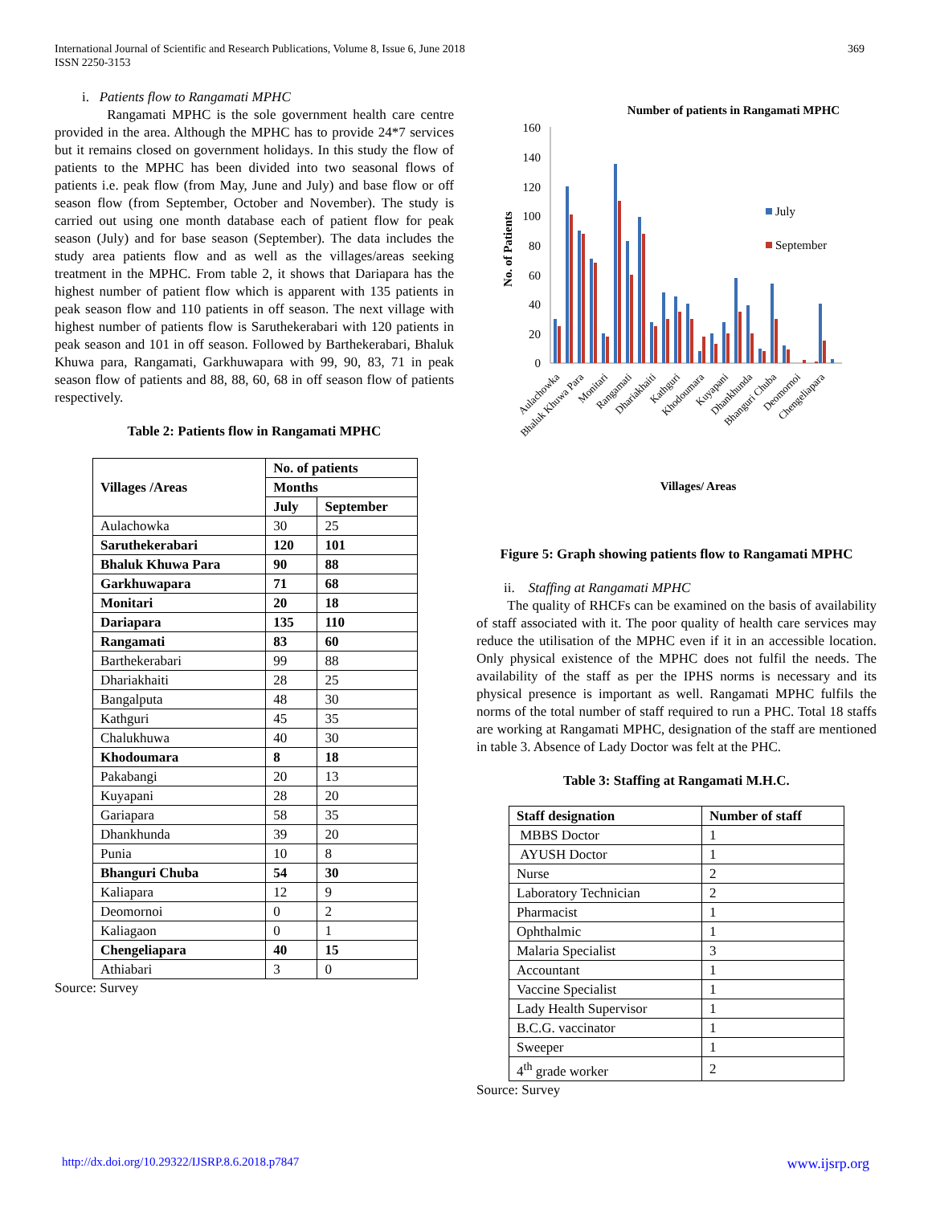369 International Journal of Scientific and Research Publications, Volume 8, Issue 6, June 2018
ISSN 2250-3153
i. Patients flow to Rangamati MPHC
Rangamati MPHC is the sole government health care centre provided in the area. Although the MPHC has to provide 24*7 services but it remains closed on government holidays. In this study the flow of patients to the MPHC has been divided into two seasonal flows of patients i.e. peak flow (from May, June and July) and base flow or off season flow (from September, October and November). The study is carried out using one month database each of patient flow for peak season (July) and for base season (September). The data includes the study area patients flow and as well as the villages/areas seeking treatment in the MPHC. From table 2, it shows that Dariapara has the highest number of patient flow which is apparent with 135 patients in peak season flow and 110 patients in off season. The next village with highest number of patients flow is Saruthekerabari with 120 patients in peak season and 101 in off season. Followed by Barthekerabari, Bhaluk Khuwa para, Rangamati, Garkhuwapara with 99, 90, 83, 71 in peak season flow of patients and 88, 88, 60, 68 in off season flow of patients respectively.
Table 2: Patients flow in Rangamati MPHC
| Villages /Areas | No. of patients | |
| --- | --- | --- |
| | Months | |
| | July | September |
| Aulachowka | 30 | 25 |
| Saruthekerabari | 120 | 101 |
| Bhaluk Khuwa Para | 90 | 88 |
| Garkhuwapara | 71 | 68 |
| Monitari | 20 | 18 |
| Dariapara | 135 | 110 |
| Rangamati | 83 | 60 |
| Barthekerabari | 99 | 88 |
| Dhariakhaiti | 28 | 25 |
| Bangalputa | 48 | 30 |
| Kathguri | 45 | 35 |
| Chalukhuwa | 40 | 30 |
| Khodoumara | 8 | 18 |
| Pakabangi | 20 | 13 |
| Kuyapani | 28 | 20 |
| Gariapara | 58 | 35 |
| Dhankhunda | 39 | 20 |
| Punia | 10 | 8 |
| Bhanguri Chuba | 54 | 30 |
| Kaliapara | 12 | 9 |
| Deomornoi | 0 | 2 |
| Kaliagaon | 0 | 1 |
| Chengeliapara | 40 | 15 |
| Athiabari | 3 | 0 |
Source: Survey
Number of patients in Rangamati MPHC
160
140
120
100
80
60
40
20
0
No. of Patients
July
September
Aulachowka
Bhaluk Khuwa Para
Monitari
Rangamati
Dhariakhaiti
Kathguri
Khodoumara
Kuyapani
Dhankhunda
Bhanguri Chuba
Deomornoi
Chengeliapara
Villages/ Areas
Figure 5: Graph showing patients flow to Rangamati MPHC
ii. Staffing at Rangamati MPHC
The quality of RHCFs can be examined on the basis of availability of staff associated with it. The poor quality of health care services may reduce the utilisation of the MPHC even if it in an accessible location. Only physical existence of the MPHC does not fulfil the needs. The availability of the staff as per the IPHS norms is necessary and its physical presence is important as well. Rangamati MPHC fulfils the norms of the total number of staff required to run a PHC. Total 18 staffs are working at Rangamati MPHC, designation of the staff are mentioned in table 3. Absence of Lady Doctor was felt at the PHC.
Table 3: Staffing at Rangamati M.H.C.
| Staff designation | Number of staff |
| --- | --- |
| MBBS Doctor | 1 |
| AYUSH Doctor | 1 |
| Nurse | 2 |
| Laboratory Technician | 2 |
| Pharmacist | 1 |
| Ophthalmic | 1 |
| Malaria Specialist | 3 |
| Accountant | 1 |
| Vaccine Specialist | 1 |
| Lady Health Supervisor | 1 |
| B.C.G. vaccinator | 1 |
| Sweeper | 1 |
| 4<sup>th</sup> grade worker | 2 |
Source: Survey
www.ijsrp.org http://dx.doi.org/10.29322/IJSRP.8.6.2018.p7847